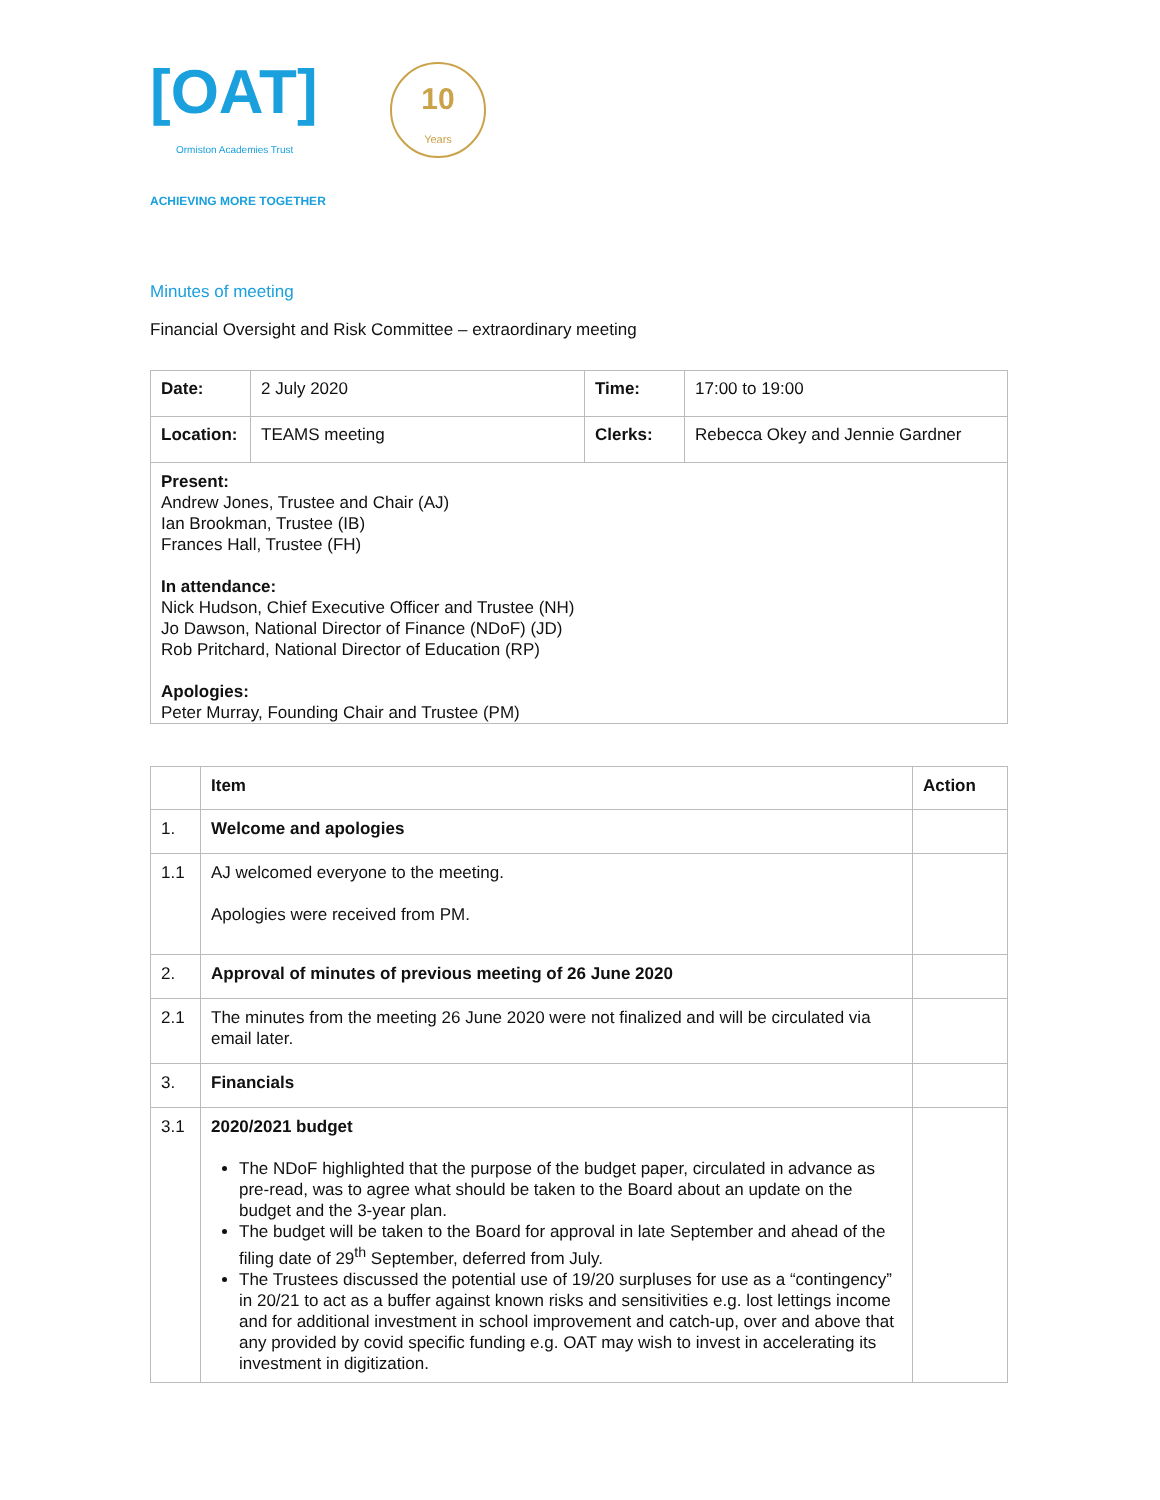[OAT]
Ormiston Academies Trust
ACHIEVING MORE TOGETHER
10
Years
Minutes of meeting
Financial Oversight and Risk Committee – extraordinary meeting
| Date: | 2 July 2020 | Time: | 17:00 to 19:00 |
| Location: | TEAMS meeting | Clerks: | Rebecca Okey and Jennie Gardner |
| Present: Andrew Jones, Trustee and Chair (AJ) Ian Brookman, Trustee (IB) Frances Hall, Trustee (FH) In attendance: Nick Hudson, Chief Executive Officer and Trustee (NH) Jo Dawson, National Director of Finance (NDoF) (JD) Rob Pritchard, National Director of Education (RP) Apologies: Peter Murray, Founding Chair and Trustee (PM) | | | |
| | Item | Action |
| --- | --- | --- |
| 1. | Welcome and apologies | |
| 1.1 | AJ welcomed everyone to the meeting. Apologies were received from PM. | |
| 2. | Approval of minutes of previous meeting of 26 June 2020 | |
| 2.1 | The minutes from the meeting 26 June 2020 were not finalized and will be circulated via email later. | |
| 3. | Financials | |
| 3.1 | 2020/2021 budget The NDoF highlighted that the purpose of the budget paper, circulated in advance as pre-read, was to agree what should be taken to the Board about an update on the budget and the 3-year plan. The budget will be taken to the Board for approval in late September and ahead of the filing date of 29<sup>th</sup> September, deferred from July. The Trustees discussed the potential use of 19/20 surpluses for use as a “contingency” in 20/21 to act as a buffer against known risks and sensitivities e.g. lost lettings income and for additional investment in school improvement and catch-up, over and above that any provided by covid specific funding e.g. OAT may wish to invest in accelerating its investment in digitization. | |